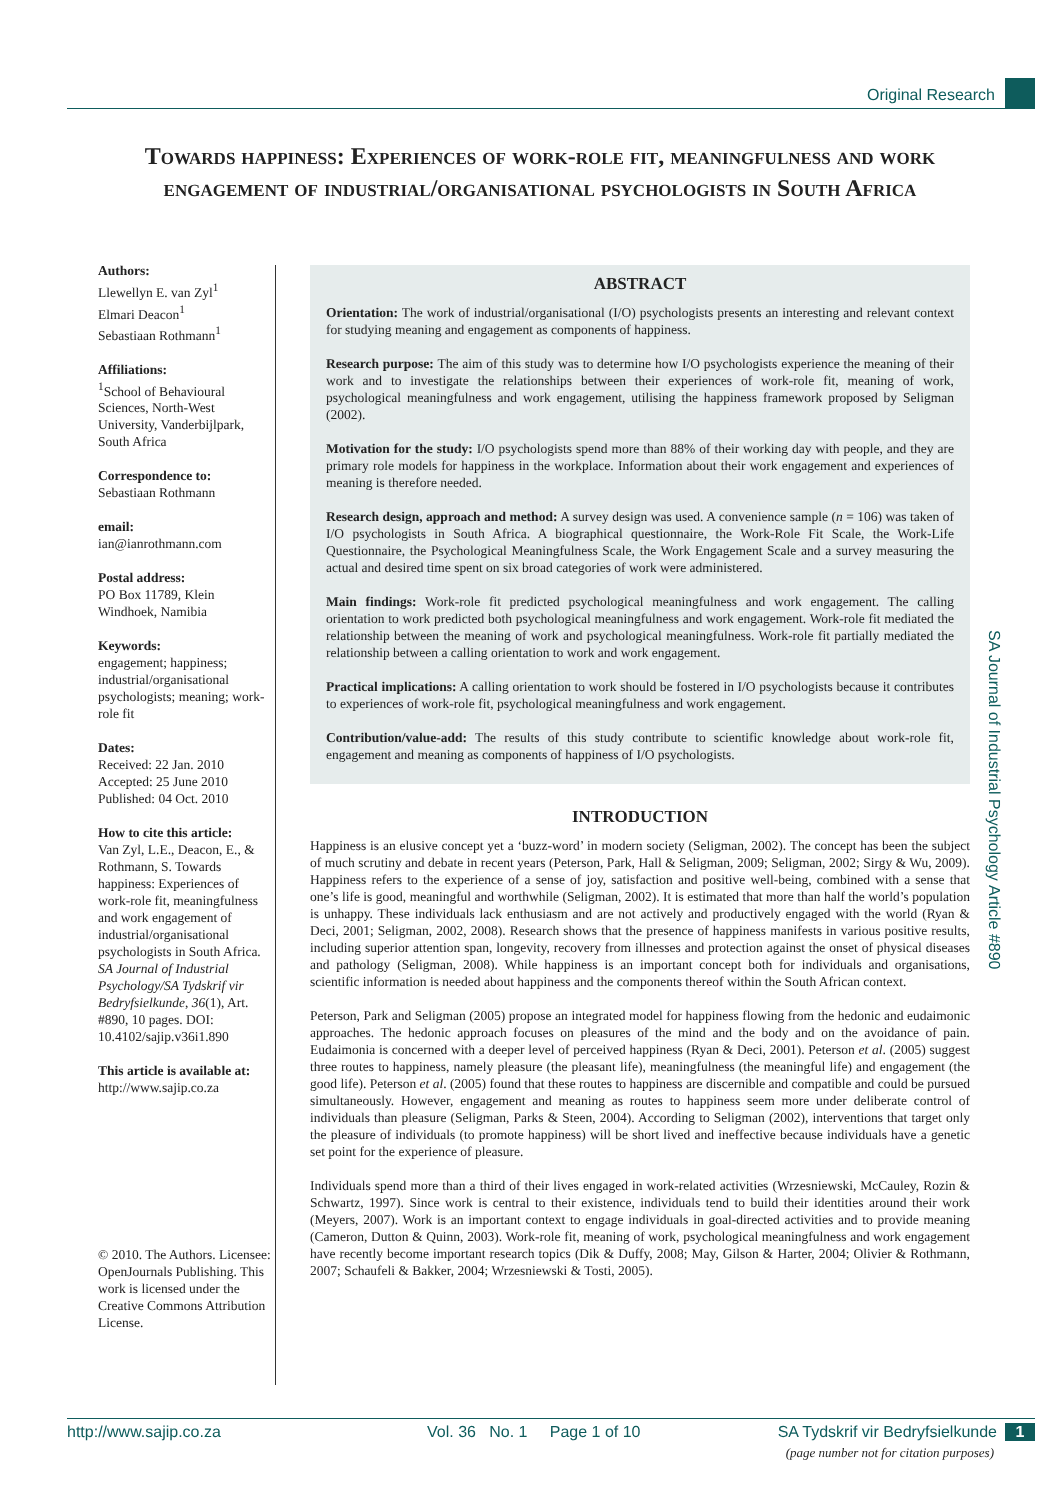Original Research
Towards happiness: Experiences of work-role fit, meaningfulness and work engagement of industrial/organisational psychologists in South Africa
Authors:
Llewellyn E. van Zyl<sup>1</sup>
Elmari Deacon<sup>1</sup>
Sebastiaan Rothmann<sup>1</sup>
Affiliations:
<sup>1</sup> School of Behavioural Sciences, North-West University, Vanderbijlpark, South Africa
Correspondence to:
Sebastiaan Rothmann
email:
ian@ianrothmann.com
Postal address:
PO Box 11789, Klein Windhoek, Namibia
Keywords:
engagement; happiness; industrial/organisational psychologists; meaning; work-role fit
Dates:
Received: 22 Jan. 2010
Accepted: 25 June 2010
Published: 04 Oct. 2010
How to cite this article:
Van Zyl, L.E., Deacon, E., & Rothmann, S. Towards happiness: Experiences of work-role fit, meaningfulness and work engagement of industrial/organisational psychologists in South Africa. SA Journal of Industrial Psychology/SA Tydskrif vir Bedryfsielkunde, 36(1), Art. #890, 10 pages. DOI: 10.4102/sajip.v36i1.890
This article is available at:
http://www.sajip.co.za
© 2010. The Authors. Licensee: OpenJournals Publishing. This work is licensed under the Creative Commons Attribution License.
ABSTRACT
Orientation: The work of industrial/organisational (I/O) psychologists presents an interesting and relevant context for studying meaning and engagement as components of happiness.
Research purpose: The aim of this study was to determine how I/O psychologists experience the meaning of their work and to investigate the relationships between their experiences of work-role fit, meaning of work, psychological meaningfulness and work engagement, utilising the happiness framework proposed by Seligman (2002).
Motivation for the study: I/O psychologists spend more than 88% of their working day with people, and they are primary role models for happiness in the workplace. Information about their work engagement and experiences of meaning is therefore needed.
Research design, approach and method: A survey design was used. A convenience sample (n = 106) was taken of I/O psychologists in South Africa. A biographical questionnaire, the Work-Role Fit Scale, the Work-Life Questionnaire, the Psychological Meaningfulness Scale, the Work Engagement Scale and a survey measuring the actual and desired time spent on six broad categories of work were administered.
Main findings: Work-role fit predicted psychological meaningfulness and work engagement. The calling orientation to work predicted both psychological meaningfulness and work engagement. Work-role fit mediated the relationship between the meaning of work and psychological meaningfulness. Work-role fit partially mediated the relationship between a calling orientation to work and work engagement.
Practical implications: A calling orientation to work should be fostered in I/O psychologists because it contributes to experiences of work-role fit, psychological meaningfulness and work engagement.
Contribution/value-add: The results of this study contribute to scientific knowledge about work-role fit, engagement and meaning as components of happiness of I/O psychologists.
INTRODUCTION
Happiness is an elusive concept yet a ‘buzz-word’ in modern society (Seligman, 2002). The concept has been the subject of much scrutiny and debate in recent years (Peterson, Park, Hall & Seligman, 2009; Seligman, 2002; Sirgy & Wu, 2009). Happiness refers to the experience of a sense of joy, satisfaction and positive well-being, combined with a sense that one’s life is good, meaningful and worthwhile (Seligman, 2002). It is estimated that more than half the world’s population is unhappy. These individuals lack enthusiasm and are not actively and productively engaged with the world (Ryan & Deci, 2001; Seligman, 2002, 2008). Research shows that the presence of happiness manifests in various positive results, including superior attention span, longevity, recovery from illnesses and protection against the onset of physical diseases and pathology (Seligman, 2008). While happiness is an important concept both for individuals and organisations, scientific information is needed about happiness and the components thereof within the South African context.
Peterson, Park and Seligman (2005) propose an integrated model for happiness flowing from the hedonic and eudaimonic approaches. The hedonic approach focuses on pleasures of the mind and the body and on the avoidance of pain. Eudaimonia is concerned with a deeper level of perceived happiness (Ryan & Deci, 2001). Peterson et al. (2005) suggest three routes to happiness, namely pleasure (the pleasant life), meaningfulness (the meaningful life) and engagement (the good life). Peterson et al. (2005) found that these routes to happiness are discernible and compatible and could be pursued simultaneously. However, engagement and meaning as routes to happiness seem more under deliberate control of individuals than pleasure (Seligman, Parks & Steen, 2004). According to Seligman (2002), interventions that target only the pleasure of individuals (to promote happiness) will be short lived and ineffective because individuals have a genetic set point for the experience of pleasure.
Individuals spend more than a third of their lives engaged in work-related activities (Wrzesniewski, McCauley, Rozin & Schwartz, 1997). Since work is central to their existence, individuals tend to build their identities around their work (Meyers, 2007). Work is an important context to engage individuals in goal-directed activities and to provide meaning (Cameron, Dutton & Quinn, 2003). Work-role fit, meaning of work, psychological meaningfulness and work engagement have recently become important research topics (Dik & Duffy, 2008; May, Gilson & Harter, 2004; Olivier & Rothmann, 2007; Schaufeli & Bakker, 2004; Wrzesniewski & Tosti, 2005).
SA Journal of Industrial Psychology Article #890
http://www.sajip.co.za Vol. 36 No. 1 Page 1 of 10 SA Tydskrif vir Bedryfsielkunde 1
(page number not for citation purposes)